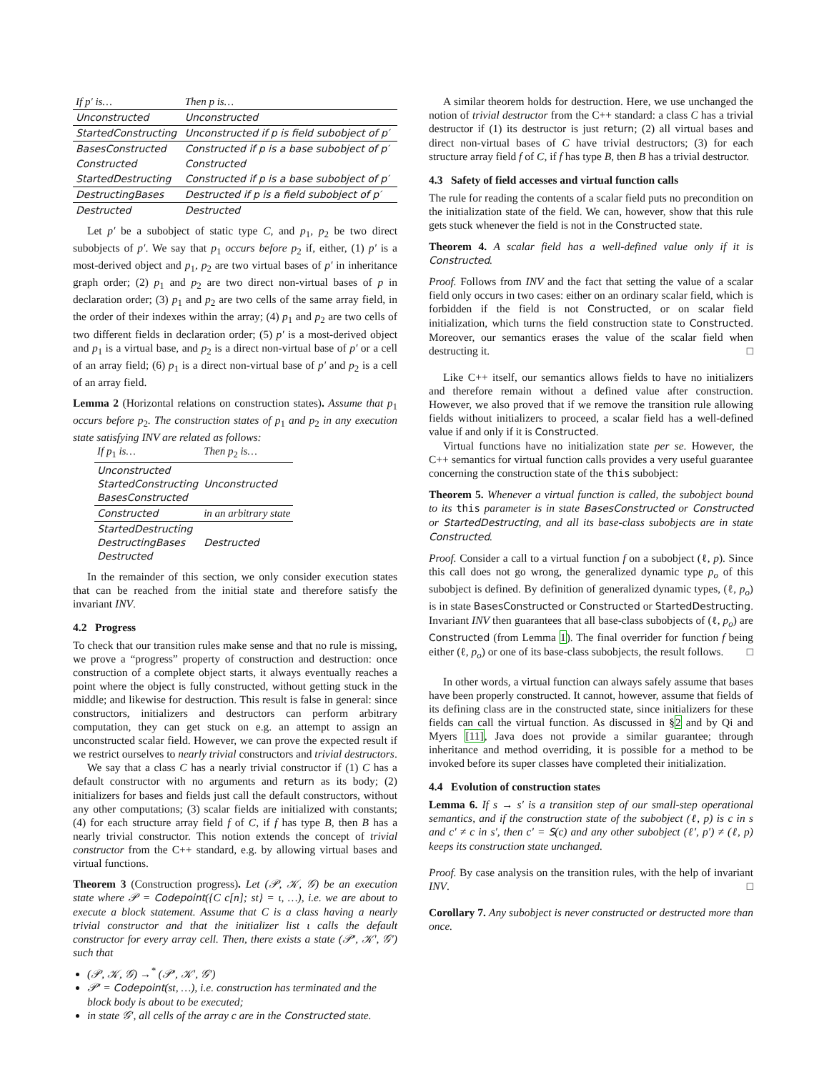| If p′ is… | Then p is… |
| --- | --- |
| Unconstructed | Unconstructed |
| StartedConstructing | Unconstructed if p is field subobject of p′ |
| BasesConstructed | Constructed if p is a base subobject of p′ |
| Constructed | Constructed |
| StartedDestructing | Constructed if p is a base subobject of p′ |
| DestructingBases | Destructed if p is a field subobject of p′ |
| Destructed | Destructed |
Let p′ be a subobject of static type C, and p<sub>1</sub>, p<sub>2</sub> be two direct subobjects of p′. We say that p<sub>1</sub> occurs before p<sub>2</sub> if, either, (1) p′ is a most-derived object and p<sub>1</sub>, p<sub>2</sub> are two virtual bases of p′ in inheritance graph order; (2) p<sub>1</sub> and p<sub>2</sub> are two direct non-virtual bases of p in declaration order; (3) p<sub>1</sub> and p<sub>2</sub> are two cells of the same array field, in the order of their indexes within the array; (4) p<sub>1</sub> and p<sub>2</sub> are two cells of two different fields in declaration order; (5) p′ is a most-derived object and p<sub>1</sub> is a virtual base, and p<sub>2</sub> is a direct non-virtual base of p′ or a cell of an array field; (6) p<sub>1</sub> is a direct non-virtual base of p′ and p<sub>2</sub> is a cell of an array field.
Lemma 2 (Horizontal relations on construction states). Assume that p<sub>1</sub> occurs before p<sub>2</sub>. The construction states of p<sub>1</sub> and p<sub>2</sub> in any execution state satisfying INV are related as follows:
| If p<sub>1</sub> is… | Then p<sub>2</sub> is… |
| --- | --- |
| Unconstructed StartedConstructing BasesConstructed | Unconstructed |
| Constructed | in an arbitrary state |
| StartedDestructing DestructingBases Destructed | Destructed |
In the remainder of this section, we only consider execution states that can be reached from the initial state and therefore satisfy the invariant INV.
4.2 Progress
To check that our transition rules make sense and that no rule is missing, we prove a “progress” property of construction and destruction: once construction of a complete object starts, it always eventually reaches a point where the object is fully constructed, without getting stuck in the middle; and likewise for destruction. This result is false in general: since constructors, initializers and destructors can perform arbitrary computation, they can get stuck on e.g. an attempt to assign an unconstructed scalar field. However, we can prove the expected result if we restrict ourselves to nearly trivial constructors and trivial destructors.
We say that a class C has a nearly trivial constructor if (1) C has a default constructor with no arguments and return as its body; (2) initializers for bases and fields just call the default constructors, without any other computations; (3) scalar fields are initialized with constants; (4) for each structure array field f of C, if f has type B, then B has a nearly trivial constructor. This notion extends the concept of trivial constructor from the C++ standard, e.g. by allowing virtual bases and virtual functions.
Theorem 3 (Construction progress). Let (𝒫, 𝒦, 𝒢) be an execution state where 𝒫 = Codepoint({C c[n]; st} = ι, …), i.e. we are about to execute a block statement. Assume that C is a class having a nearly trivial constructor and that the initializer list ι calls the default constructor for every array cell. Then, there exists a state (𝒫′, 𝒦′, 𝒢′) such that
(𝒫, 𝒦, 𝒢) →<sup>*</sup> (𝒫′, 𝒦′, 𝒢′)
𝒫′ = Codepoint(st, …), i.e. construction has terminated and the block body is about to be executed;
in state 𝒢′, all cells of the array c are in the Constructed state.
A similar theorem holds for destruction. Here, we use unchanged the notion of trivial destructor from the C++ standard: a class C has a trivial destructor if (1) its destructor is just return; (2) all virtual bases and direct non-virtual bases of C have trivial destructors; (3) for each structure array field f of C, if f has type B, then B has a trivial destructor.
4.3 Safety of field accesses and virtual function calls
The rule for reading the contents of a scalar field puts no precondition on the initialization state of the field. We can, however, show that this rule gets stuck whenever the field is not in the Constructed state.
Theorem 4. A scalar field has a well-defined value only if it is Constructed.
Proof. Follows from INV and the fact that setting the value of a scalar field only occurs in two cases: either on an ordinary scalar field, which is forbidden if the field is not Constructed, or on scalar field initialization, which turns the field construction state to Constructed. Moreover, our semantics erases the value of the scalar field when destructing it. □
Like C++ itself, our semantics allows fields to have no initializers and therefore remain without a defined value after construction. However, we also proved that if we remove the transition rule allowing fields without initializers to proceed, a scalar field has a well-defined value if and only if it is Constructed.
Virtual functions have no initialization state per se. However, the C++ semantics for virtual function calls provides a very useful guarantee concerning the construction state of the this subobject:
Theorem 5. Whenever a virtual function is called, the subobject bound to its this parameter is in state BasesConstructed or Constructed or StartedDestructing, and all its base-class subobjects are in state Constructed.
Proof. Consider a call to a virtual function f on a subobject (ℓ, p). Since this call does not go wrong, the generalized dynamic type p<sub>o</sub> of this subobject is defined. By definition of generalized dynamic types, (ℓ, p<sub>o</sub>) is in state BasesConstructed or Constructed or StartedDestructing. Invariant INV then guarantees that all base-class subobjects of (ℓ, p<sub>o</sub>) are Constructed (from Lemma 1). The final overrider for function f being either (ℓ, p<sub>o</sub>) or one of its base-class subobjects, the result follows. □
In other words, a virtual function can always safely assume that bases have been properly constructed. It cannot, however, assume that fields of its defining class are in the constructed state, since initializers for these fields can call the virtual function. As discussed in §2 and by Qi and Myers [11], Java does not provide a similar guarantee; through inheritance and method overriding, it is possible for a method to be invoked before its super classes have completed their initialization.
4.4 Evolution of construction states
Lemma 6. If s → s′ is a transition step of our small-step operational semantics, and if the construction state of the subobject (ℓ, p) is c in s and c′ ≠ c in s′, then c′ = S(c) and any other subobject (ℓ′, p′) ≠ (ℓ, p) keeps its construction state unchanged.
Proof. By case analysis on the transition rules, with the help of invariant INV. □
Corollary 7. Any subobject is never constructed or destructed more than once.